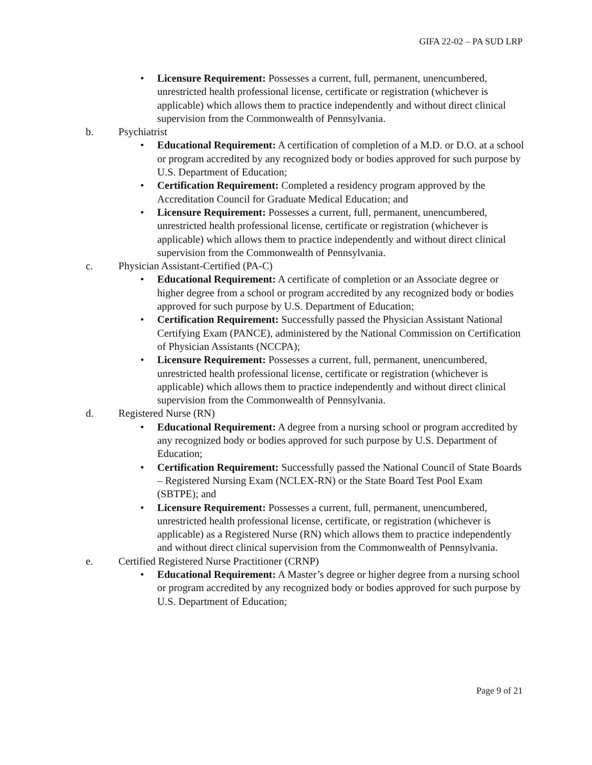GIFA 22-02 – PA SUD LRP
• Licensure Requirement: Possesses a current, full, permanent, unencumbered, unrestricted health professional license, certificate or registration (whichever is applicable) which allows them to practice independently and without direct clinical supervision from the Commonwealth of Pennsylvania.
b. Psychiatrist
• Educational Requirement: A certification of completion of a M.D. or D.O. at a school or program accredited by any recognized body or bodies approved for such purpose by U.S. Department of Education;
• Certification Requirement: Completed a residency program approved by the Accreditation Council for Graduate Medical Education; and
• Licensure Requirement: Possesses a current, full, permanent, unencumbered, unrestricted health professional license, certificate or registration (whichever is applicable) which allows them to practice independently and without direct clinical supervision from the Commonwealth of Pennsylvania.
c. Physician Assistant-Certified (PA-C)
• Educational Requirement: A certificate of completion or an Associate degree or higher degree from a school or program accredited by any recognized body or bodies approved for such purpose by U.S. Department of Education;
• Certification Requirement: Successfully passed the Physician Assistant National Certifying Exam (PANCE), administered by the National Commission on Certification of Physician Assistants (NCCPA);
• Licensure Requirement: Possesses a current, full, permanent, unencumbered, unrestricted health professional license, certificate or registration (whichever is applicable) which allows them to practice independently and without direct clinical supervision from the Commonwealth of Pennsylvania.
d. Registered Nurse (RN)
• Educational Requirement: A degree from a nursing school or program accredited by any recognized body or bodies approved for such purpose by U.S. Department of Education;
• Certification Requirement: Successfully passed the National Council of State Boards – Registered Nursing Exam (NCLEX-RN) or the State Board Test Pool Exam (SBTPE); and
• Licensure Requirement: Possesses a current, full, permanent, unencumbered, unrestricted health professional license, certificate, or registration (whichever is applicable) as a Registered Nurse (RN) which allows them to practice independently and without direct clinical supervision from the Commonwealth of Pennsylvania.
e. Certified Registered Nurse Practitioner (CRNP)
• Educational Requirement: A Master’s degree or higher degree from a nursing school or program accredited by any recognized body or bodies approved for such purpose by U.S. Department of Education;
Page 9 of 21